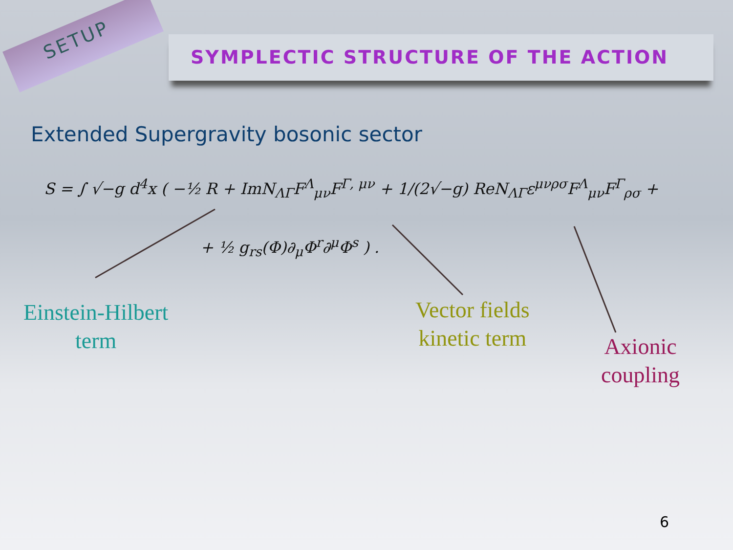SETUP
SYMPLECTIC STRUCTURE OF THE ACTION
Extended Supergravity bosonic sector
S = ∫ √−g d<sup>4</sup>x ( −½ R + ImN<sub>ΛΓ</sub>F<sup>Λ</sup><sub>μν</sub>F<sup>Γ, μν</sup> + 1/(2√−g) ReN<sub>ΛΓ</sub>ε<sup>μνρσ</sup>F<sup>Λ</sup><sub>μν</sub>F<sup>Γ</sup><sub>ρσ</sub> +
+ ½ g<sub>rs</sub>(Φ)∂<sub>μ</sub>Φ<sup>r</sup>∂<sup>μ</sup>Φ<sup>s</sup> ) .
Einstein-Hilbert
term
Vector fields
kinetic term
Axionic
coupling
6